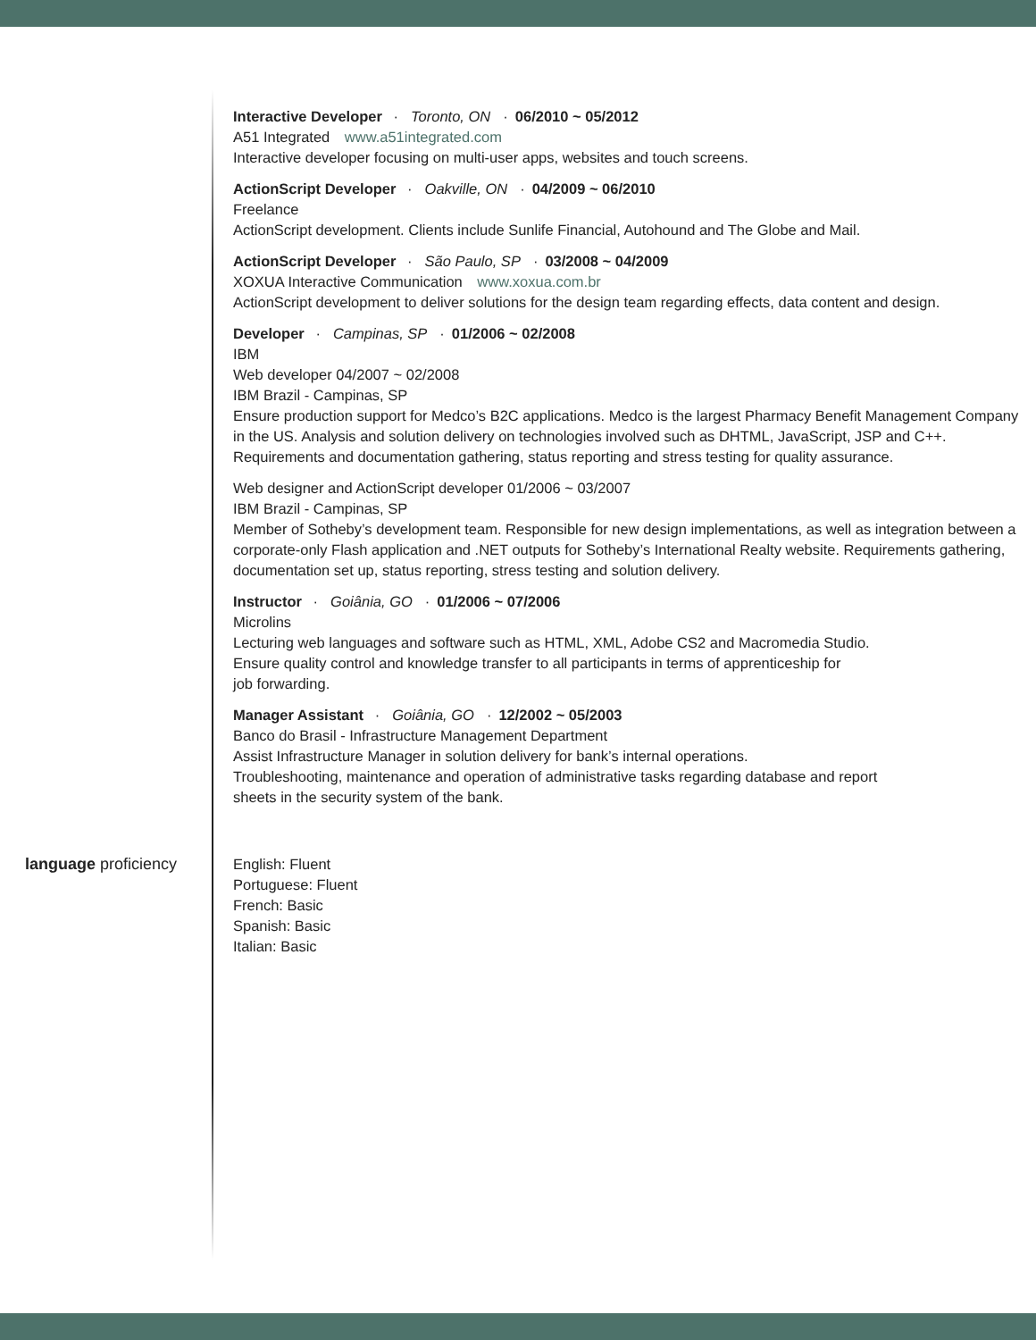Interactive Developer · Toronto, ON · 06/2010 ~ 05/2012
A51 Integrated www.a51integrated.com
Interactive developer focusing on multi-user apps, websites and touch screens.
ActionScript Developer · Oakville, ON · 04/2009 ~ 06/2010
Freelance
ActionScript development. Clients include Sunlife Financial, Autohound and The Globe and Mail.
ActionScript Developer · São Paulo, SP · 03/2008 ~ 04/2009
XOXUA Interactive Communication www.xoxua.com.br
ActionScript development to deliver solutions for the design team regarding effects, data content and design.
Developer · Campinas, SP · 01/2006 ~ 02/2008
IBM
Web developer 04/2007 ~ 02/2008
IBM Brazil - Campinas, SP
Ensure production support for Medco’s B2C applications. Medco is the largest Pharmacy Benefit Management Company in the US. Analysis and solution delivery on technologies involved such as DHTML, JavaScript, JSP and C++. Requirements and documentation gathering, status reporting and stress testing for quality assurance.
Web designer and ActionScript developer 01/2006 ~ 03/2007
IBM Brazil - Campinas, SP
Member of Sotheby’s development team. Responsible for new design implementations, as well as integration between a corporate-only Flash application and .NET outputs for Sotheby’s International Realty website. Requirements gathering, documentation set up, status reporting, stress testing and solution delivery.
Instructor · Goiânia, GO · 01/2006 ~ 07/2006
Microlins
Lecturing web languages and software such as HTML, XML, Adobe CS2 and Macromedia Studio.
Ensure quality control and knowledge transfer to all participants in terms of apprenticeship for
job forwarding.
Manager Assistant · Goiânia, GO · 12/2002 ~ 05/2003
Banco do Brasil - Infrastructure Management Department
Assist Infrastructure Manager in solution delivery for bank’s internal operations.
Troubleshooting, maintenance and operation of administrative tasks regarding database and report
sheets in the security system of the bank.
language proficiency
English: Fluent
Portuguese: Fluent
French: Basic
Spanish: Basic
Italian: Basic